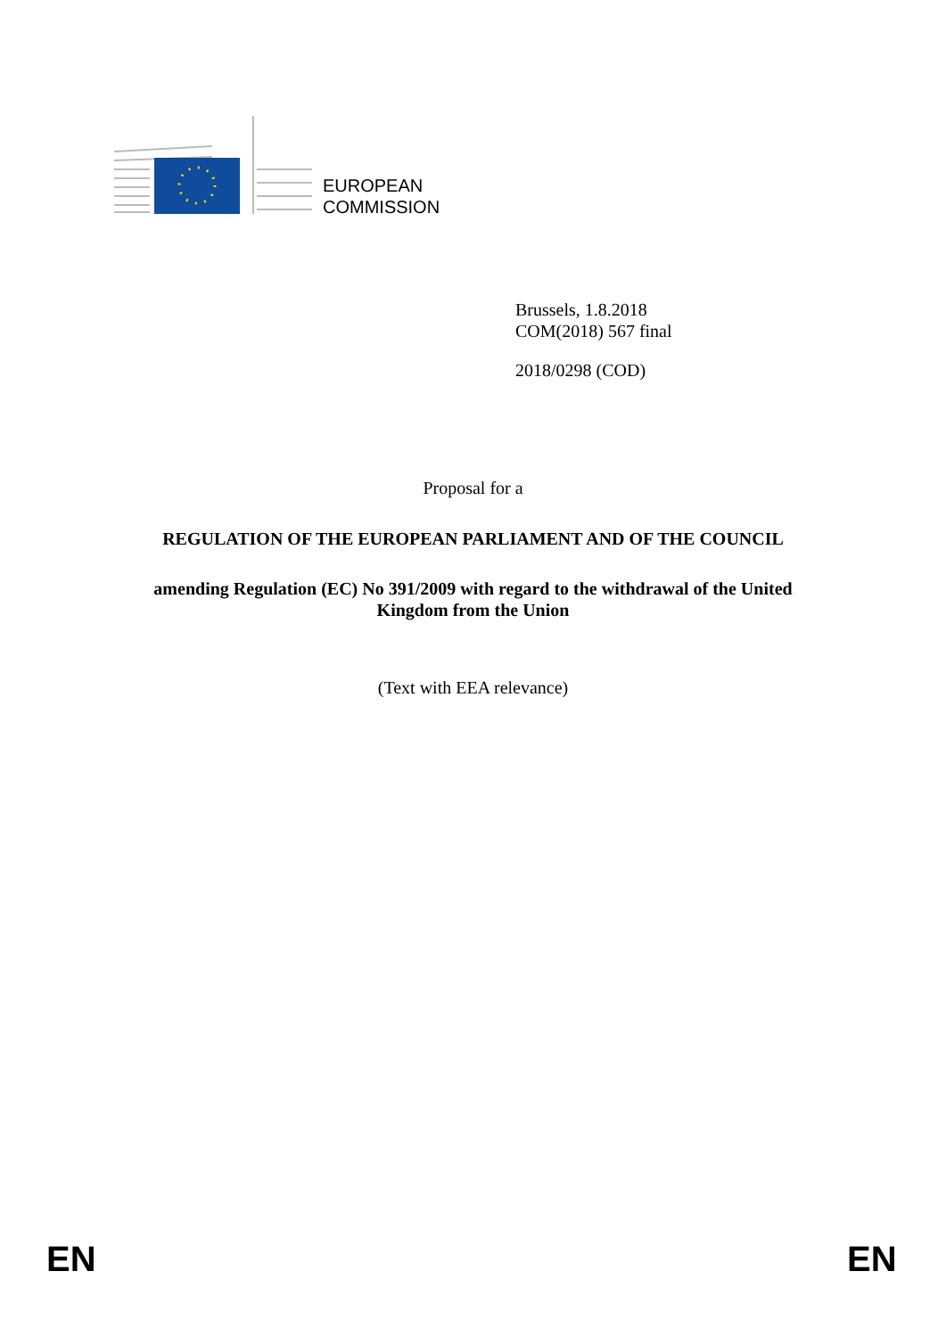EUROPEAN
COMMISSION
Brussels, 1.8.2018
COM(2018) 567 final
2018/0298 (COD)
Proposal for a
REGULATION OF THE EUROPEAN PARLIAMENT AND OF THE COUNCIL
amending Regulation (EC) No 391/2009 with regard to the withdrawal of the United
Kingdom from the Union
(Text with EEA relevance)
EN EN